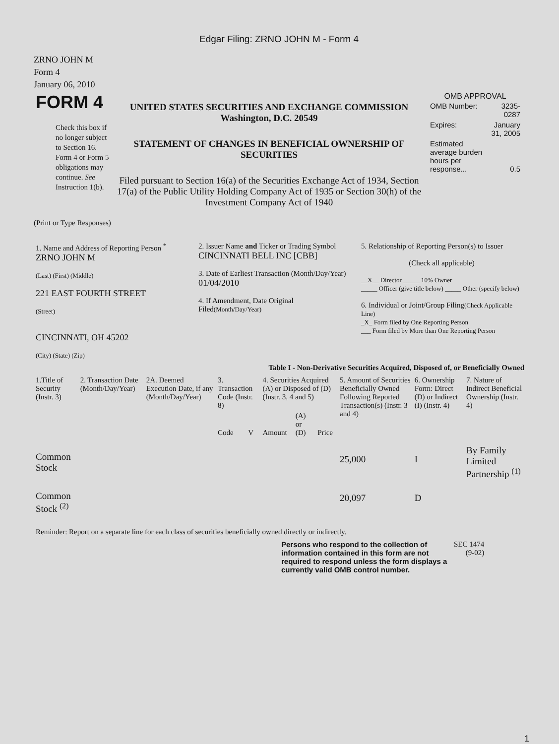Edgar Filing: ZRNO JOHN M - Form 4
ZRNO JOHN M
Form 4
January 06, 2010
| FORM 4 Check this box if no longer subject to Section 16. Form 4 or Form 5 obligations may continue. See Instruction 1(b). | UNITED STATES SECURITIES AND EXCHANGE COMMISSION Washington, D.C. 20549 STATEMENT OF CHANGES IN BENEFICIAL OWNERSHIP OF SECURITIES Filed pursuant to Section 16(a) of the Securities Exchange Act of 1934, Section 17(a) of the Public Utility Holding Company Act of 1935 or Section 30(h) of the Investment Company Act of 1940 | OMB APPROVAL / OMB Number: / 3235-0287 / / Expires: / January 31, 2005 / / Estimated average burden hours per response... / 0.5 / |
(Print or Type Responses)
| 1. Name and Address of Reporting Person <sup>*</sup> ZRNO JOHN M (Last) (First) (Middle) 221 EAST FOURTH STREET (Street) CINCINNATI, OH 45202 (City) (State) (Zip) | 2. Issuer Name and Ticker or Trading Symbol CINCINNATI BELL INC [CBB] 3. Date of Earliest Transaction (Month/Day/Year) 01/04/2010 4. If Amendment, Date Original Filed (Month/Day/Year) | 5. Relationship of Reporting Person(s) to Issuer (Check all applicable) __X__ Director _____ 10% Owner _____ Officer (give title below) _____ Other (specify below) 6. Individual or Joint/Group Filing (Check Applicable Line) _X_ Form filed by One Reporting Person ___ Form filed by More than One Reporting Person |
Table I - Non-Derivative Securities Acquired, Disposed of, or Beneficially Owned
| 1.Title of Security (Instr. 3) | 2. Transaction Date (Month/Day/Year) | 2A. Deemed Execution Date, if any (Month/Day/Year) | 3. Transaction Code (Instr. 8) | | 4. Securities Acquired (A) or Disposed of (D) (Instr. 3, 4 and 5) | | | 5. Amount of Securities Beneficially Owned Following Reported Transaction(s) (Instr. 3 and 4) | 6. Ownership Form: Direct (D) or Indirect (I) (Instr. 4) | 7. Nature of Indirect Beneficial Ownership (Instr. 4) |
| --- | --- | --- | --- | --- | --- | --- | --- | --- | --- | --- |
| | | | Code | V | Amount | (A) or (D) | Price | | | |
| Common Stock | | | | | | | | 25,000 | I | By Family Limited Partnership <sup>(1)</sup> |
| Common Stock <sup>(2)</sup> | | | | | | | | 20,097 | D | |
Reminder: Report on a separate line for each class of securities beneficially owned directly or indirectly.
| Persons who respond to the collection of information contained in this form are not required to respond unless the form displays a currently valid OMB control number. | SEC 1474 (9-02) |
1